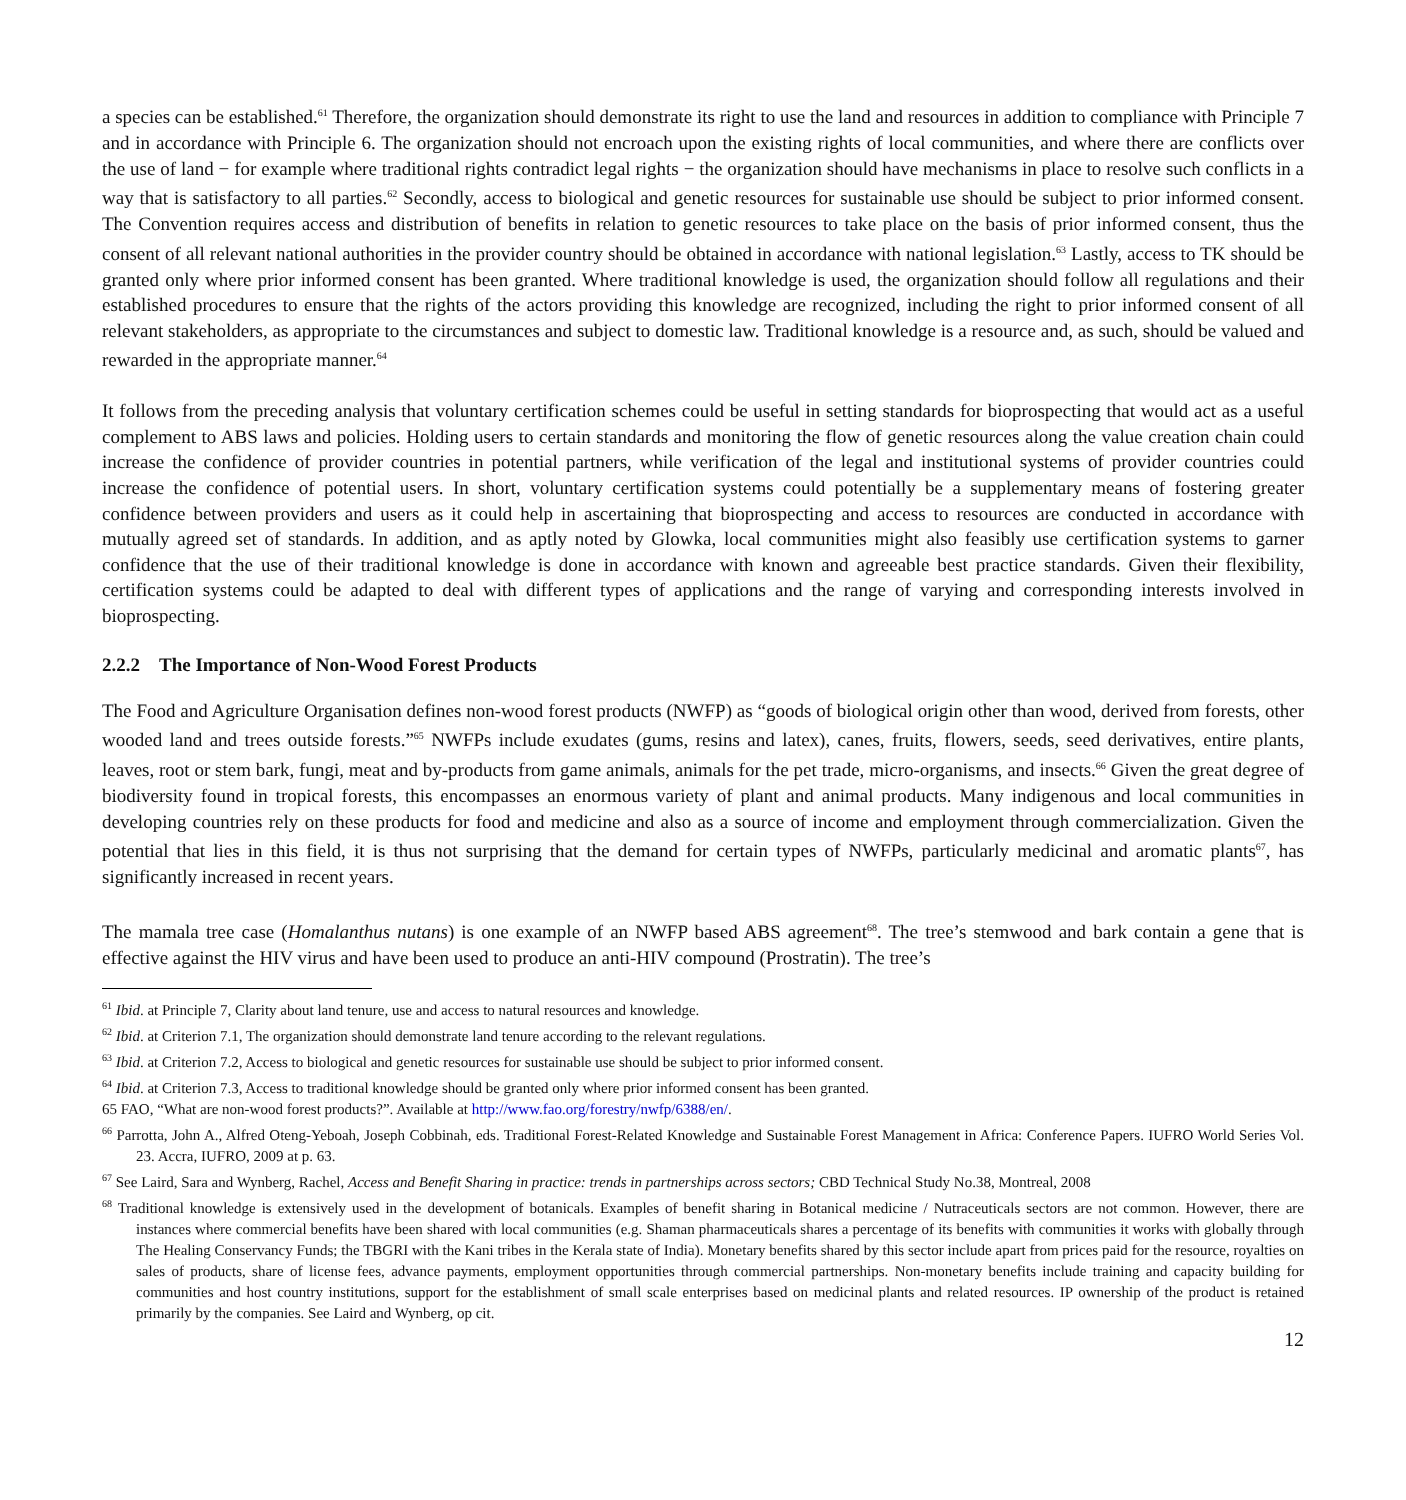a species can be established.<sup>61</sup> Therefore, the organization should demonstrate its right to use the land and resources in addition to compliance with Principle 7 and in accordance with Principle 6. The organization should not encroach upon the existing rights of local communities, and where there are conflicts over the use of land − for example where traditional rights contradict legal rights − the organization should have mechanisms in place to resolve such conflicts in a way that is satisfactory to all parties.<sup>62</sup> Secondly, access to biological and genetic resources for sustainable use should be subject to prior informed consent. The Convention requires access and distribution of benefits in relation to genetic resources to take place on the basis of prior informed consent, thus the consent of all relevant national authorities in the provider country should be obtained in accordance with national legislation.<sup>63</sup> Lastly, access to TK should be granted only where prior informed consent has been granted. Where traditional knowledge is used, the organization should follow all regulations and their established procedures to ensure that the rights of the actors providing this knowledge are recognized, including the right to prior informed consent of all relevant stakeholders, as appropriate to the circumstances and subject to domestic law. Traditional knowledge is a resource and, as such, should be valued and rewarded in the appropriate manner.<sup>64</sup>
It follows from the preceding analysis that voluntary certification schemes could be useful in setting standards for bioprospecting that would act as a useful complement to ABS laws and policies. Holding users to certain standards and monitoring the flow of genetic resources along the value creation chain could increase the confidence of provider countries in potential partners, while verification of the legal and institutional systems of provider countries could increase the confidence of potential users. In short, voluntary certification systems could potentially be a supplementary means of fostering greater confidence between providers and users as it could help in ascertaining that bioprospecting and access to resources are conducted in accordance with mutually agreed set of standards. In addition, and as aptly noted by Glowka, local communities might also feasibly use certification systems to garner confidence that the use of their traditional knowledge is done in accordance with known and agreeable best practice standards. Given their flexibility, certification systems could be adapted to deal with different types of applications and the range of varying and corresponding interests involved in bioprospecting.
2.2.2 The Importance of Non-Wood Forest Products
The Food and Agriculture Organisation defines non-wood forest products (NWFP) as “goods of biological origin other than wood, derived from forests, other wooded land and trees outside forests.”<sup>65</sup> NWFPs include exudates (gums, resins and latex), canes, fruits, flowers, seeds, seed derivatives, entire plants, leaves, root or stem bark, fungi, meat and by-products from game animals, animals for the pet trade, micro-organisms, and insects.<sup>66</sup> Given the great degree of biodiversity found in tropical forests, this encompasses an enormous variety of plant and animal products. Many indigenous and local communities in developing countries rely on these products for food and medicine and also as a source of income and employment through commercialization. Given the potential that lies in this field, it is thus not surprising that the demand for certain types of NWFPs, particularly medicinal and aromatic plants<sup>67</sup>, has significantly increased in recent years.
The mamala tree case (Homalanthus nutans) is one example of an NWFP based ABS agreement<sup>68</sup>. The tree’s stemwood and bark contain a gene that is effective against the HIV virus and have been used to produce an anti-HIV compound (Prostratin). The tree’s
<sup>61</sup> Ibid. at Principle 7, Clarity about land tenure, use and access to natural resources and knowledge.
<sup>62</sup> Ibid. at Criterion 7.1, The organization should demonstrate land tenure according to the relevant regulations.
<sup>63</sup> Ibid. at Criterion 7.2, Access to biological and genetic resources for sustainable use should be subject to prior informed consent.
<sup>64</sup> Ibid. at Criterion 7.3, Access to traditional knowledge should be granted only where prior informed consent has been granted.
65 FAO, “What are non-wood forest products?”. Available at http://www.fao.org/forestry/nwfp/6388/en/.
<sup>66</sup> Parrotta, John A., Alfred Oteng-Yeboah, Joseph Cobbinah, eds. Traditional Forest-Related Knowledge and Sustainable Forest Management in Africa: Conference Papers. IUFRO World Series Vol. 23. Accra, IUFRO, 2009 at p. 63.
<sup>67</sup> See Laird, Sara and Wynberg, Rachel, Access and Benefit Sharing in practice: trends in partnerships across sectors; CBD Technical Study No.38, Montreal, 2008
<sup>68</sup> Traditional knowledge is extensively used in the development of botanicals. Examples of benefit sharing in Botanical medicine / Nutraceuticals sectors are not common. However, there are instances where commercial benefits have been shared with local communities (e.g. Shaman pharmaceuticals shares a percentage of its benefits with communities it works with globally through The Healing Conservancy Funds; the TBGRI with the Kani tribes in the Kerala state of India). Monetary benefits shared by this sector include apart from prices paid for the resource, royalties on sales of products, share of license fees, advance payments, employment opportunities through commercial partnerships. Non-monetary benefits include training and capacity building for communities and host country institutions, support for the establishment of small scale enterprises based on medicinal plants and related resources. IP ownership of the product is retained primarily by the companies. See Laird and Wynberg, op cit.
12